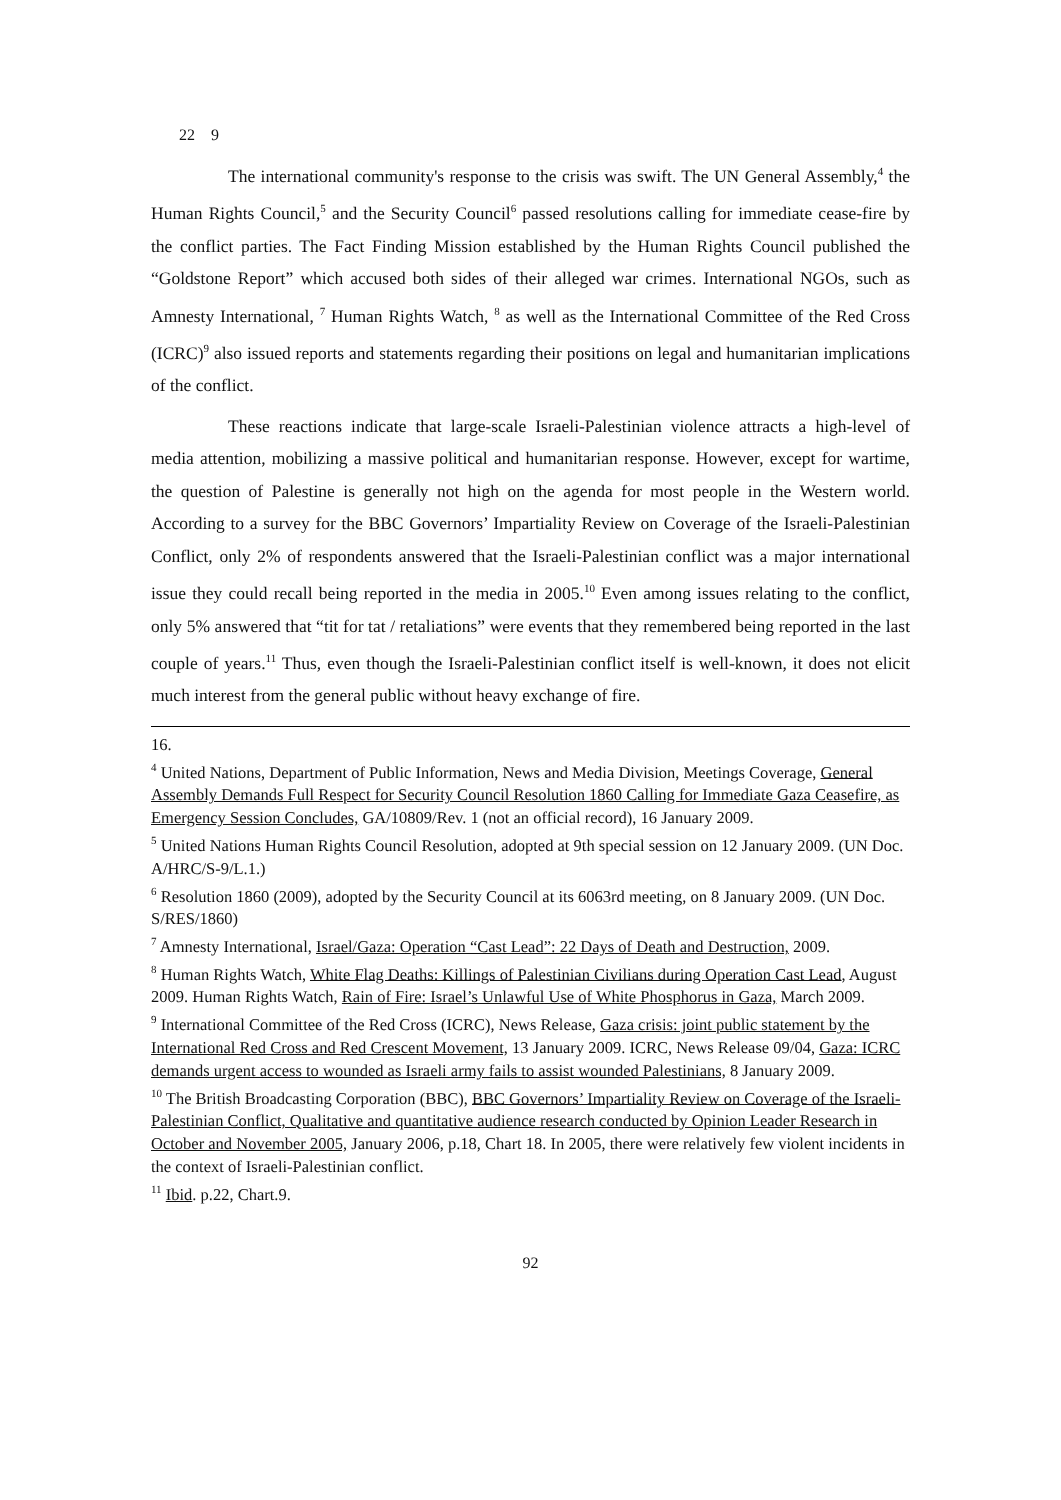22 9
The international community's response to the crisis was swift. The UN General Assembly,<sup>4</sup> the Human Rights Council,<sup>5</sup> and the Security Council<sup>6</sup> passed resolutions calling for immediate cease-fire by the conflict parties. The Fact Finding Mission established by the Human Rights Council published the “Goldstone Report” which accused both sides of their alleged war crimes. International NGOs, such as Amnesty International, <sup>7</sup> Human Rights Watch, <sup>8</sup> as well as the International Committee of the Red Cross (ICRC)<sup>9</sup> also issued reports and statements regarding their positions on legal and humanitarian implications of the conflict.
These reactions indicate that large-scale Israeli-Palestinian violence attracts a high-level of media attention, mobilizing a massive political and humanitarian response. However, except for wartime, the question of Palestine is generally not high on the agenda for most people in the Western world. According to a survey for the BBC Governors’ Impartiality Review on Coverage of the Israeli-Palestinian Conflict, only 2% of respondents answered that the Israeli-Palestinian conflict was a major international issue they could recall being reported in the media in 2005.<sup>10</sup> Even among issues relating to the conflict, only 5% answered that “tit for tat / retaliations” were events that they remembered being reported in the last couple of years.<sup>11</sup> Thus, even though the Israeli-Palestinian conflict itself is well-known, it does not elicit much interest from the general public without heavy exchange of fire.
16.
<sup>4</sup> United Nations, Department of Public Information, News and Media Division, Meetings Coverage, General Assembly Demands Full Respect for Security Council Resolution 1860 Calling for Immediate Gaza Ceasefire, as Emergency Session Concludes, GA/10809/Rev. 1 (not an official record), 16 January 2009.
<sup>5</sup> United Nations Human Rights Council Resolution, adopted at 9th special session on 12 January 2009. (UN Doc. A/HRC/S-9/L.1.)
<sup>6</sup> Resolution 1860 (2009), adopted by the Security Council at its 6063rd meeting, on 8 January 2009. (UN Doc. S/RES/1860)
<sup>7</sup> Amnesty International, Israel/Gaza: Operation “Cast Lead”: 22 Days of Death and Destruction, 2009.
<sup>8</sup> Human Rights Watch, White Flag Deaths: Killings of Palestinian Civilians during Operation Cast Lead, August 2009. Human Rights Watch, Rain of Fire: Israel’s Unlawful Use of White Phosphorus in Gaza, March 2009.
<sup>9</sup> International Committee of the Red Cross (ICRC), News Release, Gaza crisis: joint public statement by the International Red Cross and Red Crescent Movement, 13 January 2009. ICRC, News Release 09/04, Gaza: ICRC demands urgent access to wounded as Israeli army fails to assist wounded Palestinians, 8 January 2009.
<sup>10</sup> The British Broadcasting Corporation (BBC), BBC Governors’ Impartiality Review on Coverage of the Israeli-Palestinian Conflict, Qualitative and quantitative audience research conducted by Opinion Leader Research in October and November 2005, January 2006, p.18, Chart 18. In 2005, there were relatively few violent incidents in the context of Israeli-Palestinian conflict.
<sup>11</sup> Ibid. p.22, Chart.9.
92